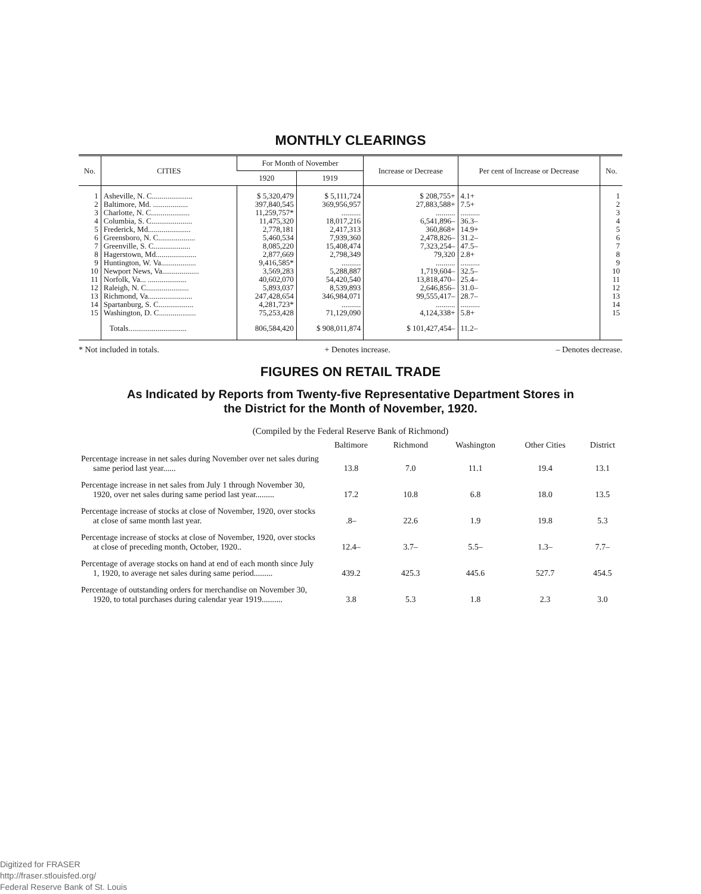MONTHLY CLEARINGS
| No. | CITIES | For Month of November | | Increase or Decrease | Per cent of Increase or Decrease | No. |
| --- | --- | --- | --- | --- | --- | --- |
| | | 1920 | 1919 | | | |
| 1 2 3 4 5 6 7 8 9 10 11 12 13 14 15 | Asheville, N. C..................... Baltimore, Md. .................. Charlotte, N. C.................... Columbia, S. C..................... Frederick, Md...................... Greensboro, N. C................... Greenville, S. C................... Hagerstown, Md..................... Huntington, W. Va.................. Newport News, Va................... Norfolk, Va... .................... Raleigh, N. C...................... Richmond, Va....................... Spartanburg, S. C.................. Washington, D. C................... | $ 5,320,479 397,840,545 11,259,757* 11,475,320 2,778,181 5,460,534 8,085,220 2,877,669 9,416,585* 3,569,283 40,602,070 5,893,037 247,428,654 4,281,723* 75,253,428 | $ 5,111,724 369,956,957 .......... 18,017,216 2,417,313 7,939,360 15,408,474 2,798,349 .......... 5,288,887 54,420,540 8,539,893 346,984,071 .......... 71,129,090 | $ 208,755+ 27,883,588+ .......... 6,541,896– 360,868+ 2,478,826– 7,323,254– 79,320 .......... 1,719,604– 13,818,470– 2,646,856– 99,555,417– .......... 4,124,338+ | 4.1+ 7.5+ .......... 36.3– 14.9+ 31.2– 47.5– 2.8+ .......... 32.5– 25.4– 31.0– 28.7– .......... 5.8+ | 1 2 3 4 5 6 7 8 9 10 11 12 13 14 15 |
| | Totals.............................. | 806,584,420 | $ 908,011,874 | $ 101,427,454– | 11.2– | |
* Not included in totals. + Denotes increase. – Denotes decrease.
FIGURES ON RETAIL TRADE
As Indicated by Reports from Twenty-five Representative Department Stores in
the District for the Month of November, 1920.
(Compiled by the Federal Reserve Bank of Richmond)
| | Baltimore | Richmond | Washington | Other Cities | District |
| --- | --- | --- | --- | --- | --- |
| Percentage increase in net sales during November over net sales during same period last year...... | 13.8 | 7.0 | 11.1 | 19.4 | 13.1 |
| Percentage increase in net sales from July 1 through November 30, 1920, over net sales during same period last year......... | 17.2 | 10.8 | 6.8 | 18.0 | 13.5 |
| Percentage increase of stocks at close of November, 1920, over stocks at close of same month last year. | .8– | 22.6 | 1.9 | 19.8 | 5.3 |
| Percentage increase of stocks at close of November, 1920, over stocks at close of preceding month, October, 1920.. | 12.4– | 3.7– | 5.5– | 1.3– | 7.7– |
| Percentage of average stocks on hand at end of each month since July 1, 1920, to average net sales during same period......... | 439.2 | 425.3 | 445.6 | 527.7 | 454.5 |
| Percentage of outstanding orders for merchandise on November 30, 1920, to total purchases during calendar year 1919.......... | 3.8 | 5.3 | 1.8 | 2.3 | 3.0 |
Digitized for FRASER
http://fraser.stlouisfed.org/
Federal Reserve Bank of St. Louis